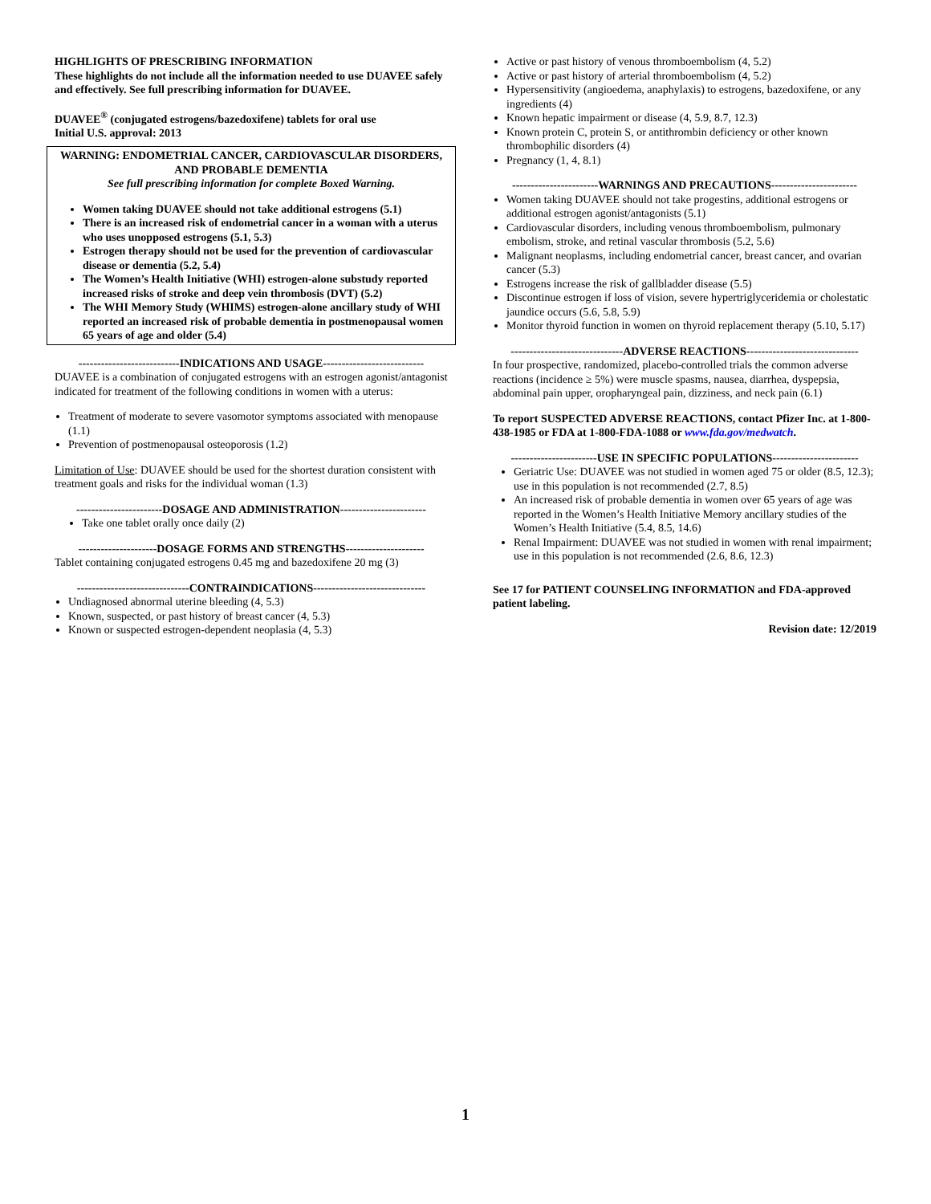HIGHLIGHTS OF PRESCRIBING INFORMATION
These highlights do not include all the information needed to use DUAVEE safely and effectively. See full prescribing information for DUAVEE.
DUAVEE<sup>®</sup> (conjugated estrogens/bazedoxifene) tablets for oral use
Initial U.S. approval: 2013
WARNING: ENDOMETRIAL CANCER, CARDIOVASCULAR DISORDERS, AND PROBABLE DEMENTIA
See full prescribing information for complete Boxed Warning.
Women taking DUAVEE should not take additional estrogens (5.1)
There is an increased risk of endometrial cancer in a woman with a uterus who uses unopposed estrogens (5.1, 5.3)
Estrogen therapy should not be used for the prevention of cardiovascular disease or dementia (5.2, 5.4)
The Women’s Health Initiative (WHI) estrogen-alone substudy reported increased risks of stroke and deep vein thrombosis (DVT) (5.2)
The WHI Memory Study (WHIMS) estrogen-alone ancillary study of WHI reported an increased risk of probable dementia in postmenopausal women 65 years of age and older (5.4)
---------------------------INDICATIONS AND USAGE---------------------------
DUAVEE is a combination of conjugated estrogens with an estrogen agonist/antagonist indicated for treatment of the following conditions in women with a uterus:
Treatment of moderate to severe vasomotor symptoms associated with menopause (1.1)
Prevention of postmenopausal osteoporosis (1.2)
Limitation of Use: DUAVEE should be used for the shortest duration consistent with treatment goals and risks for the individual woman (1.3)
-----------------------DOSAGE AND ADMINISTRATION-----------------------
Take one tablet orally once daily (2)
---------------------DOSAGE FORMS AND STRENGTHS---------------------
Tablet containing conjugated estrogens 0.45 mg and bazedoxifene 20 mg (3)
------------------------------CONTRAINDICATIONS------------------------------
Undiagnosed abnormal uterine bleeding (4, 5.3)
Known, suspected, or past history of breast cancer (4, 5.3)
Known or suspected estrogen-dependent neoplasia (4, 5.3)
Active or past history of venous thromboembolism (4, 5.2)
Active or past history of arterial thromboembolism (4, 5.2)
Hypersensitivity (angioedema, anaphylaxis) to estrogens, bazedoxifene, or any ingredients (4)
Known hepatic impairment or disease (4, 5.9, 8.7, 12.3)
Known protein C, protein S, or antithrombin deficiency or other known thrombophilic disorders (4)
Pregnancy (1, 4, 8.1)
-----------------------WARNINGS AND PRECAUTIONS-----------------------
Women taking DUAVEE should not take progestins, additional estrogens or additional estrogen agonist/antagonists (5.1)
Cardiovascular disorders, including venous thromboembolism, pulmonary embolism, stroke, and retinal vascular thrombosis (5.2, 5.6)
Malignant neoplasms, including endometrial cancer, breast cancer, and ovarian cancer (5.3)
Estrogens increase the risk of gallbladder disease (5.5)
Discontinue estrogen if loss of vision, severe hypertriglyceridemia or cholestatic jaundice occurs (5.6, 5.8, 5.9)
Monitor thyroid function in women on thyroid replacement therapy (5.10, 5.17)
------------------------------ADVERSE REACTIONS------------------------------
In four prospective, randomized, placebo-controlled trials the common adverse reactions (incidence ≥ 5%) were muscle spasms, nausea, diarrhea, dyspepsia, abdominal pain upper, oropharyngeal pain, dizziness, and neck pain (6.1)
To report SUSPECTED ADVERSE REACTIONS, contact Pfizer Inc. at 1-800-438-1985 or FDA at 1-800-FDA-1088 or www.fda.gov/medwatch.
-----------------------USE IN SPECIFIC POPULATIONS-----------------------
Geriatric Use: DUAVEE was not studied in women aged 75 or older (8.5, 12.3); use in this population is not recommended (2.7, 8.5)
An increased risk of probable dementia in women over 65 years of age was reported in the Women’s Health Initiative Memory ancillary studies of the Women’s Health Initiative (5.4, 8.5, 14.6)
Renal Impairment: DUAVEE was not studied in women with renal impairment; use in this population is not recommended (2.6, 8.6, 12.3)
See 17 for PATIENT COUNSELING INFORMATION and FDA-approved patient labeling.
Revision date: 12/2019
1